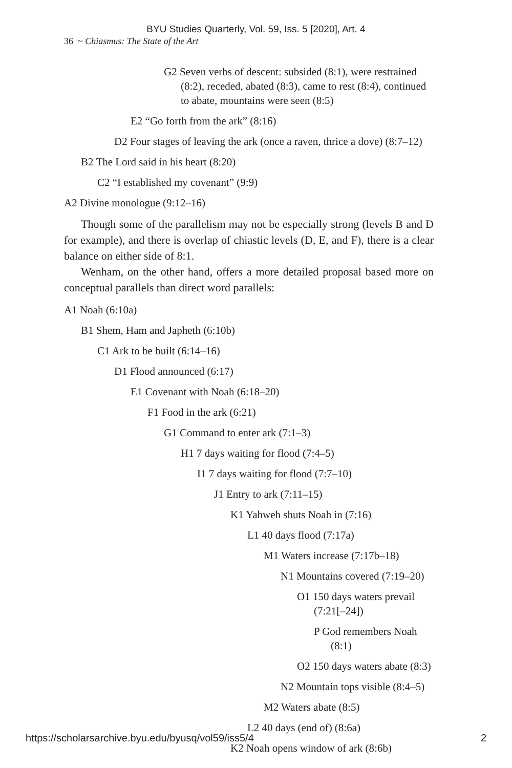BYU Studies Quarterly, Vol. 59, Iss. 5 [2020], Art. 4
36 ~ Chiasmus: The State of the Art
G2 Seven verbs of descent: subsided (8:1), were restrained (8:2), receded, abated (8:3), came to rest (8:4), continued to abate, mountains were seen (8:5)
E2 “Go forth from the ark” (8:16)
D2 Four stages of leaving the ark (once a raven, thrice a dove) (8:7–12)
B2 The Lord said in his heart (8:20)
C2 “I established my covenant” (9:9)
A2 Divine monologue (9:12–16)
Though some of the parallelism may not be especially strong (levels B and D for example), and there is overlap of chiastic levels (D, E, and F), there is a clear balance on either side of 8:1.
Wenham, on the other hand, offers a more detailed proposal based more on conceptual parallels than direct word parallels:
A1 Noah (6:10a)
B1 Shem, Ham and Japheth (6:10b)
C1 Ark to be built (6:14–16)
D1 Flood announced (6:17)
E1 Covenant with Noah (6:18–20)
F1 Food in the ark (6:21)
G1 Command to enter ark (7:1–3)
H1 7 days waiting for flood (7:4–5)
I1 7 days waiting for flood (7:7–10)
J1 Entry to ark (7:11–15)
K1 Yahweh shuts Noah in (7:16)
L1 40 days flood (7:17a)
M1 Waters increase (7:17b–18)
N1 Mountains covered (7:19–20)
O1 150 days waters prevail (7:21[–24])
P God remembers Noah (8:1)
O2 150 days waters abate (8:3)
N2 Mountain tops visible (8:4–5)
M2 Waters abate (8:5)
L2 40 days (end of) (8:6a)
K2 Noah opens window of ark (8:6b)
https://scholarsarchive.byu.edu/byusq/vol59/iss5/4 2